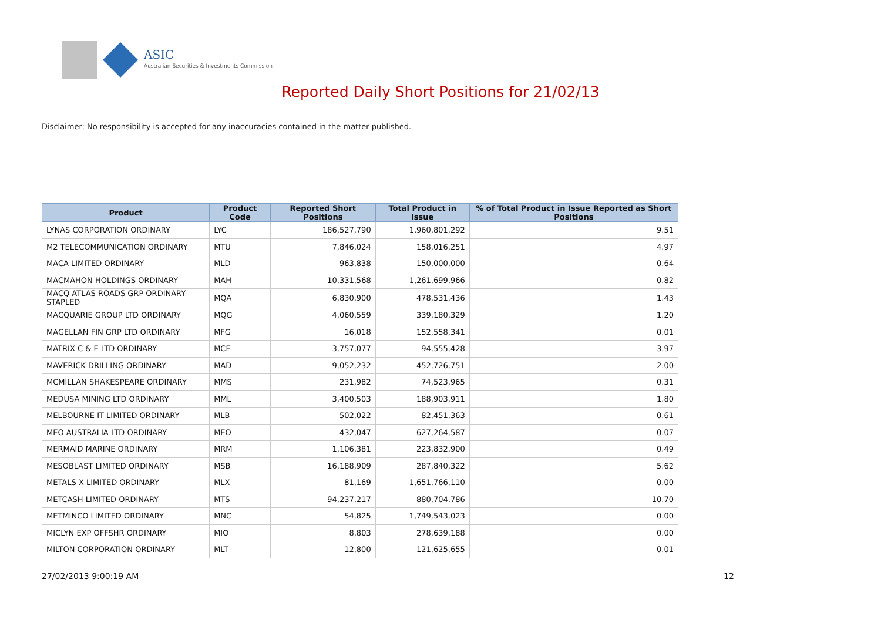ASIC
Australian Securities & Investments Commission
Reported Daily Short Positions for 21/02/13
Disclaimer: No responsibility is accepted for any inaccuracies contained in the matter published.
| Product | Product Code | Reported Short Positions | Total Product in Issue | % of Total Product in Issue Reported as Short Positions |
| --- | --- | --- | --- | --- |
| LYNAS CORPORATION ORDINARY | LYC | 186,527,790 | 1,960,801,292 | 9.51 |
| M2 TELECOMMUNICATION ORDINARY | MTU | 7,846,024 | 158,016,251 | 4.97 |
| MACA LIMITED ORDINARY | MLD | 963,838 | 150,000,000 | 0.64 |
| MACMAHON HOLDINGS ORDINARY | MAH | 10,331,568 | 1,261,699,966 | 0.82 |
| MACQ ATLAS ROADS GRP ORDINARY STAPLED | MQA | 6,830,900 | 478,531,436 | 1.43 |
| MACQUARIE GROUP LTD ORDINARY | MQG | 4,060,559 | 339,180,329 | 1.20 |
| MAGELLAN FIN GRP LTD ORDINARY | MFG | 16,018 | 152,558,341 | 0.01 |
| MATRIX C & E LTD ORDINARY | MCE | 3,757,077 | 94,555,428 | 3.97 |
| MAVERICK DRILLING ORDINARY | MAD | 9,052,232 | 452,726,751 | 2.00 |
| MCMILLAN SHAKESPEARE ORDINARY | MMS | 231,982 | 74,523,965 | 0.31 |
| MEDUSA MINING LTD ORDINARY | MML | 3,400,503 | 188,903,911 | 1.80 |
| MELBOURNE IT LIMITED ORDINARY | MLB | 502,022 | 82,451,363 | 0.61 |
| MEO AUSTRALIA LTD ORDINARY | MEO | 432,047 | 627,264,587 | 0.07 |
| MERMAID MARINE ORDINARY | MRM | 1,106,381 | 223,832,900 | 0.49 |
| MESOBLAST LIMITED ORDINARY | MSB | 16,188,909 | 287,840,322 | 5.62 |
| METALS X LIMITED ORDINARY | MLX | 81,169 | 1,651,766,110 | 0.00 |
| METCASH LIMITED ORDINARY | MTS | 94,237,217 | 880,704,786 | 10.70 |
| METMINCO LIMITED ORDINARY | MNC | 54,825 | 1,749,543,023 | 0.00 |
| MICLYN EXP OFFSHR ORDINARY | MIO | 8,803 | 278,639,188 | 0.00 |
| MILTON CORPORATION ORDINARY | MLT | 12,800 | 121,625,655 | 0.01 |
27/02/2013 9:00:19 AM 12